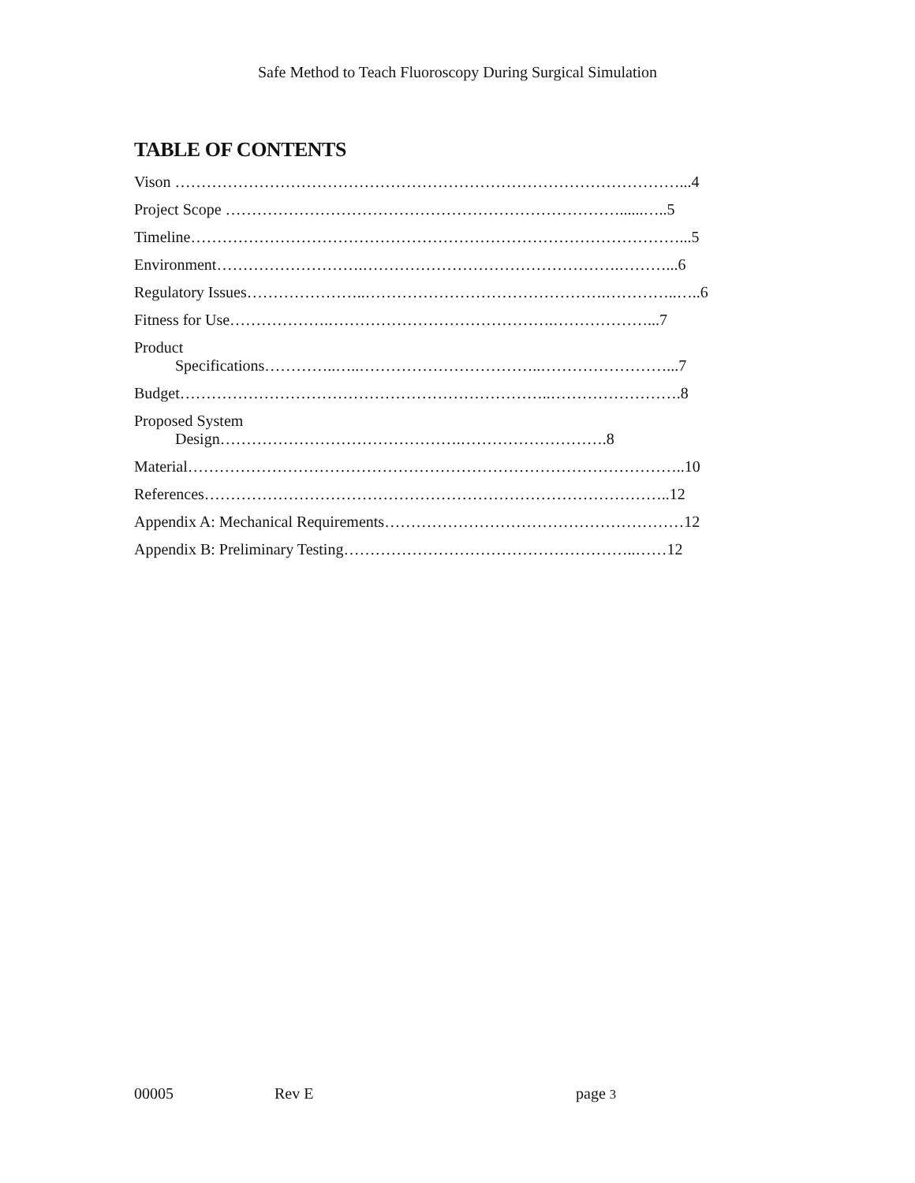Safe Method to Teach Fluoroscopy During Surgical Simulation
TABLE OF CONTENTS
Vison ……………………………………………………………………………………...4
Project Scope …………………………………………………………………......…..5
Timeline…………………………………………………………………………………...5
Environment……………………….………………………………………….………...6
Regulatory Issues…………………..……………………………………….…………..…..6
Fitness for Use……………….…………………………………….………………...7
Product
Specifications…………..…..……………………………..……………………...7
Budget……………………………………………………………..…………………….8
Proposed System
Design……………………………………….……………………….8
Material…………………………………………………………………………………..10
References……………………………………………………………………………..12
Appendix A: Mechanical Requirements…………………………………………………12
Appendix B: Preliminary Testing………………………………………………..……12
00005 Rev E page 3